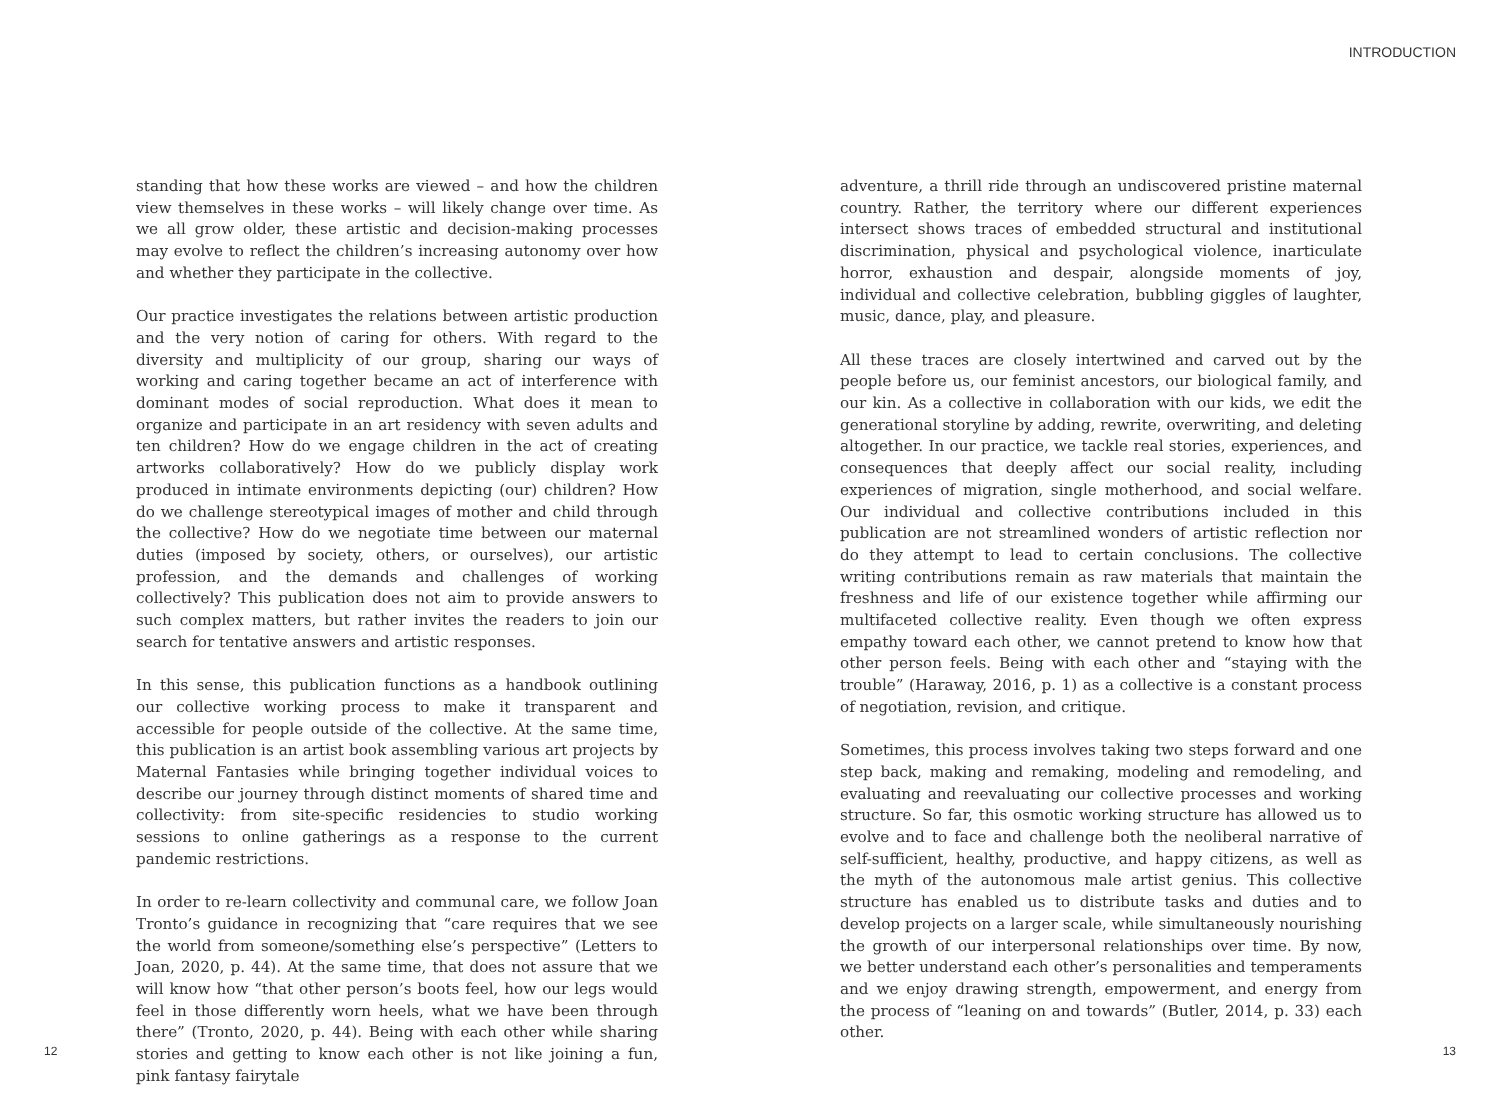INTRODUCTION
standing that how these works are viewed – and how the children view themselves in these works – will likely change over time. As we all grow older, these artistic and decision-making processes may evolve to reflect the children’s increasing autonomy over how and whether they participate in the collective.
Our practice investigates the relations between artistic production and the very notion of caring for others. With regard to the diversity and multiplicity of our group, sharing our ways of working and caring together became an act of interference with dominant modes of social reproduction. What does it mean to organize and participate in an art residency with seven adults and ten children? How do we engage children in the act of creating artworks collaboratively? How do we publicly display work produced in intimate environments depicting (our) children? How do we challenge stereotypical images of mother and child through the collective? How do we negotiate time between our maternal duties (imposed by society, others, or ourselves), our artistic profession, and the demands and challenges of working collectively? This publication does not aim to provide answers to such complex matters, but rather invites the readers to join our search for tentative answers and artistic responses.
In this sense, this publication functions as a handbook outlining our collective working process to make it transparent and accessible for people outside of the collective. At the same time, this publication is an artist book assembling various art projects by Maternal Fantasies while bringing together individual voices to describe our journey through distinct moments of shared time and collectivity: from site-specific residencies to studio working sessions to online gatherings as a response to the current pandemic restrictions.
In order to re-learn collectivity and communal care, we follow Joan Tronto’s guidance in recognizing that “care requires that we see the world from someone/something else’s perspective” (Letters to Joan, 2020, p. 44). At the same time, that does not assure that we will know how “that other person’s boots feel, how our legs would feel in those differently worn heels, what we have been through there” (Tronto, 2020, p. 44). Being with each other while sharing stories and getting to know each other is not like joining a fun, pink fantasy fairytale
adventure, a thrill ride through an undiscovered pristine maternal country. Rather, the territory where our different experiences intersect shows traces of embedded structural and institutional discrimination, physical and psychological violence, inarticulate horror, exhaustion and despair, alongside moments of joy, individual and collective celebration, bubbling giggles of laughter, music, dance, play, and pleasure.
All these traces are closely intertwined and carved out by the people before us, our feminist ancestors, our biological family, and our kin. As a collective in collaboration with our kids, we edit the generational storyline by adding, rewrite, overwriting, and deleting altogether. In our practice, we tackle real stories, experiences, and consequences that deeply affect our social reality, including experiences of migration, single motherhood, and social welfare. Our individual and collective contributions included in this publication are not streamlined wonders of artistic reflection nor do they attempt to lead to certain conclusions. The collective writing contributions remain as raw materials that maintain the freshness and life of our existence together while affirming our multifaceted collective reality. Even though we often express empathy toward each other, we cannot pretend to know how that other person feels. Being with each other and “staying with the trouble” (Haraway, 2016, p. 1) as a collective is a constant process of negotiation, revision, and critique.
Sometimes, this process involves taking two steps forward and one step back, making and remaking, modeling and remodeling, and evaluating and reevaluating our collective processes and working structure. So far, this osmotic working structure has allowed us to evolve and to face and challenge both the neoliberal narrative of self-sufficient, healthy, productive, and happy citizens, as well as the myth of the autonomous male artist genius. This collective structure has enabled us to distribute tasks and duties and to develop projects on a larger scale, while simultaneously nourishing the growth of our interpersonal relationships over time. By now, we better understand each other’s personalities and temperaments and we enjoy drawing strength, empowerment, and energy from the process of “leaning on and towards” (Butler, 2014, p. 33) each other.
12 13